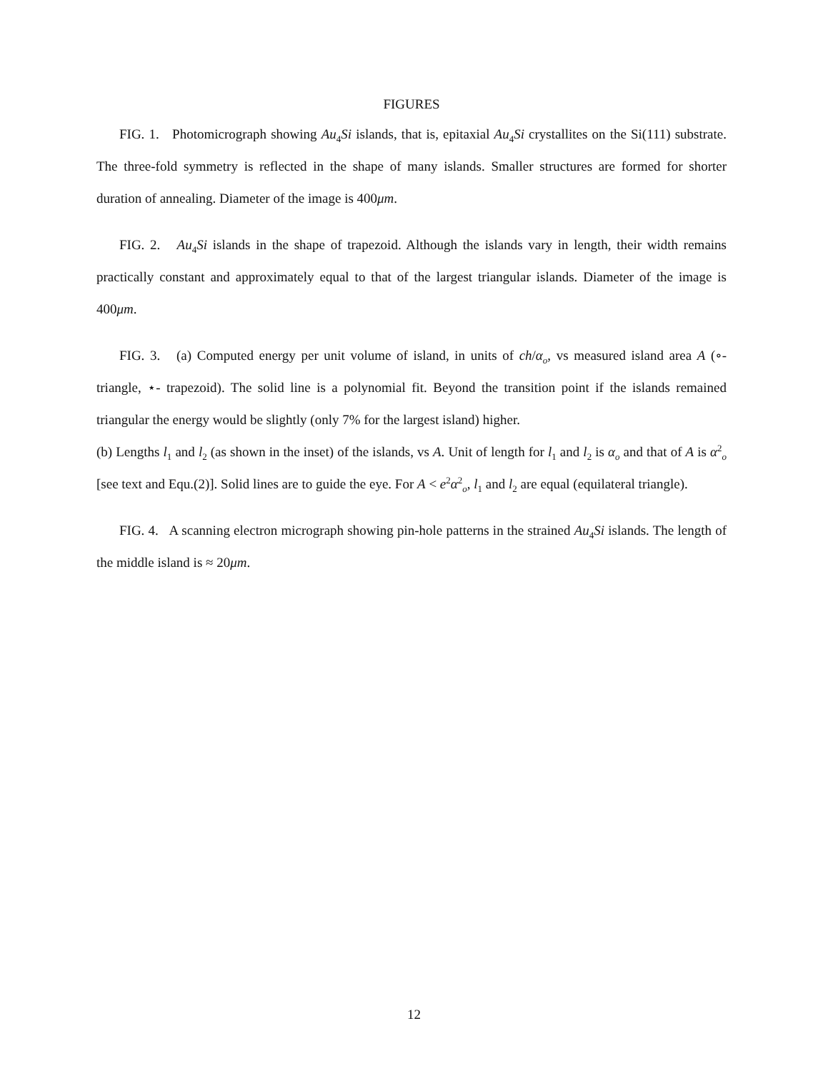FIGURES
FIG. 1. Photomicrograph showing Au<sub>4</sub>Si islands, that is, epitaxial Au<sub>4</sub>Si crystallites on the Si(111) substrate. The three-fold symmetry is reflected in the shape of many islands. Smaller structures are formed for shorter duration of annealing. Diameter of the image is 400μm.
FIG. 2. Au<sub>4</sub>Si islands in the shape of trapezoid. Although the islands vary in length, their width remains practically constant and approximately equal to that of the largest triangular islands. Diameter of the image is 400μm.
FIG. 3. (a) Computed energy per unit volume of island, in units of ch/α<sub>o</sub>, vs measured island area A (∘- triangle, ⋆- trapezoid). The solid line is a polynomial fit. Beyond the transition point if the islands remained triangular the energy would be slightly (only 7% for the largest island) higher.
(b) Lengths l<sub>1</sub> and l<sub>2</sub> (as shown in the inset) of the islands, vs A. Unit of length for l<sub>1</sub> and l<sub>2</sub> is α<sub>o</sub> and that of A is α<sup>2</sup><sub>o</sub> [see text and Equ.(2)]. Solid lines are to guide the eye. For A < e<sup>2</sup>α<sup>2</sup><sub>o</sub>, l<sub>1</sub> and l<sub>2</sub> are equal (equilateral triangle).
FIG. 4. A scanning electron micrograph showing pin-hole patterns in the strained Au<sub>4</sub>Si islands. The length of the middle island is ≈ 20μm.
12